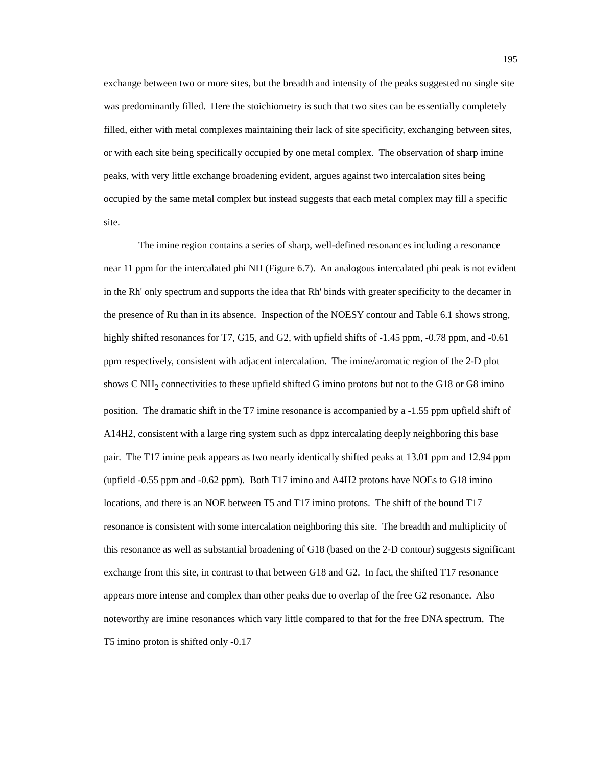195
exchange between two or more sites, but the breadth and intensity of the peaks suggested no single site was predominantly filled. Here the stoichiometry is such that two sites can be essentially completely filled, either with metal complexes maintaining their lack of site specificity, exchanging between sites, or with each site being specifically occupied by one metal complex. The observation of sharp imine peaks, with very little exchange broadening evident, argues against two intercalation sites being occupied by the same metal complex but instead suggests that each metal complex may fill a specific site.
The imine region contains a series of sharp, well-defined resonances including a resonance near 11 ppm for the intercalated phi NH (Figure 6.7). An analogous intercalated phi peak is not evident in the Rh' only spectrum and supports the idea that Rh' binds with greater specificity to the decamer in the presence of Ru than in its absence. Inspection of the NOESY contour and Table 6.1 shows strong, highly shifted resonances for T7, G15, and G2, with upfield shifts of -1.45 ppm, -0.78 ppm, and -0.61 ppm respectively, consistent with adjacent intercalation. The imine/aromatic region of the 2-D plot shows C NH<sub>2</sub> connectivities to these upfield shifted G imino protons but not to the G18 or G8 imino position. The dramatic shift in the T7 imine resonance is accompanied by a -1.55 ppm upfield shift of A14H2, consistent with a large ring system such as dppz intercalating deeply neighboring this base pair. The T17 imine peak appears as two nearly identically shifted peaks at 13.01 ppm and 12.94 ppm (upfield -0.55 ppm and -0.62 ppm). Both T17 imino and A4H2 protons have NOEs to G18 imino locations, and there is an NOE between T5 and T17 imino protons. The shift of the bound T17 resonance is consistent with some intercalation neighboring this site. The breadth and multiplicity of this resonance as well as substantial broadening of G18 (based on the 2-D contour) suggests significant exchange from this site, in contrast to that between G18 and G2. In fact, the shifted T17 resonance appears more intense and complex than other peaks due to overlap of the free G2 resonance. Also noteworthy are imine resonances which vary little compared to that for the free DNA spectrum. The T5 imino proton is shifted only -0.17